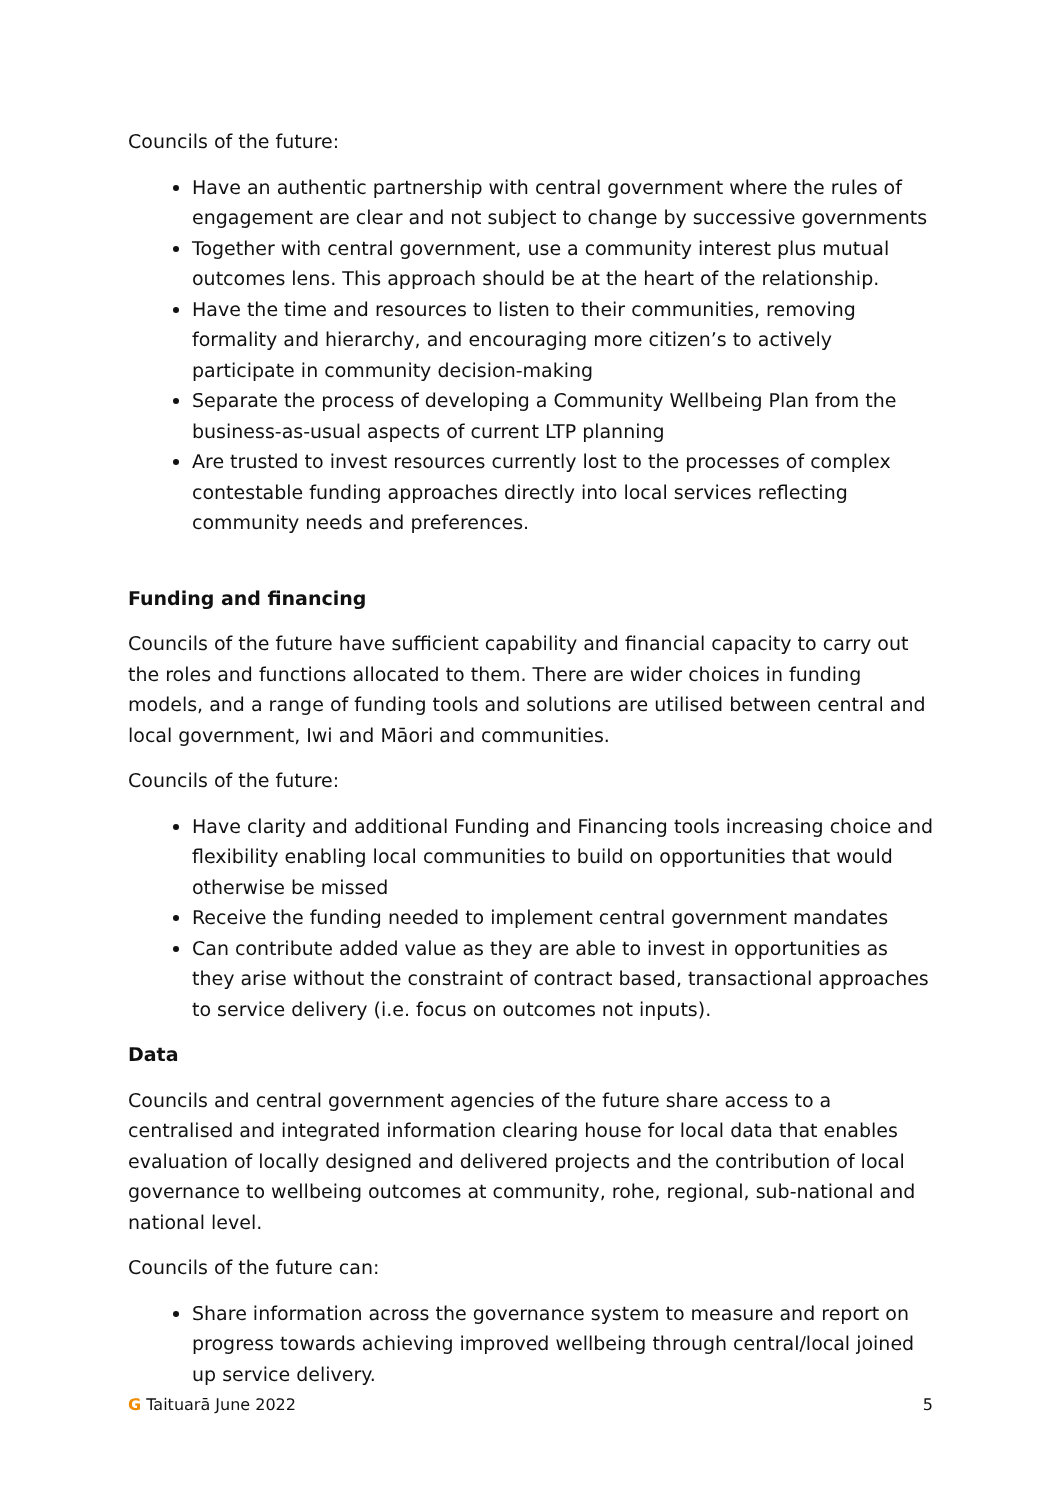Councils of the future:
Have an authentic partnership with central government where the rules of engagement are clear and not subject to change by successive governments
Together with central government, use a community interest plus mutual outcomes lens. This approach should be at the heart of the relationship.
Have the time and resources to listen to their communities, removing formality and hierarchy, and encouraging more citizen’s to actively participate in community decision-making
Separate the process of developing a Community Wellbeing Plan from the business-as-usual aspects of current LTP planning
Are trusted to invest resources currently lost to the processes of complex contestable funding approaches directly into local services reflecting community needs and preferences.
Funding and financing
Councils of the future have sufficient capability and financial capacity to carry out the roles and functions allocated to them. There are wider choices in funding models, and a range of funding tools and solutions are utilised between central and local government, Iwi and Māori and communities.
Councils of the future:
Have clarity and additional Funding and Financing tools increasing choice and flexibility enabling local communities to build on opportunities that would otherwise be missed
Receive the funding needed to implement central government mandates
Can contribute added value as they are able to invest in opportunities as they arise without the constraint of contract based, transactional approaches to service delivery (i.e. focus on outcomes not inputs).
Data
Councils and central government agencies of the future share access to a centralised and integrated information clearing house for local data that enables evaluation of locally designed and delivered projects and the contribution of local governance to wellbeing outcomes at community, rohe, regional, sub-national and national level.
Councils of the future can:
Share information across the governance system to measure and report on progress towards achieving improved wellbeing through central/local joined up service delivery.
G Taituarā June 2022 5